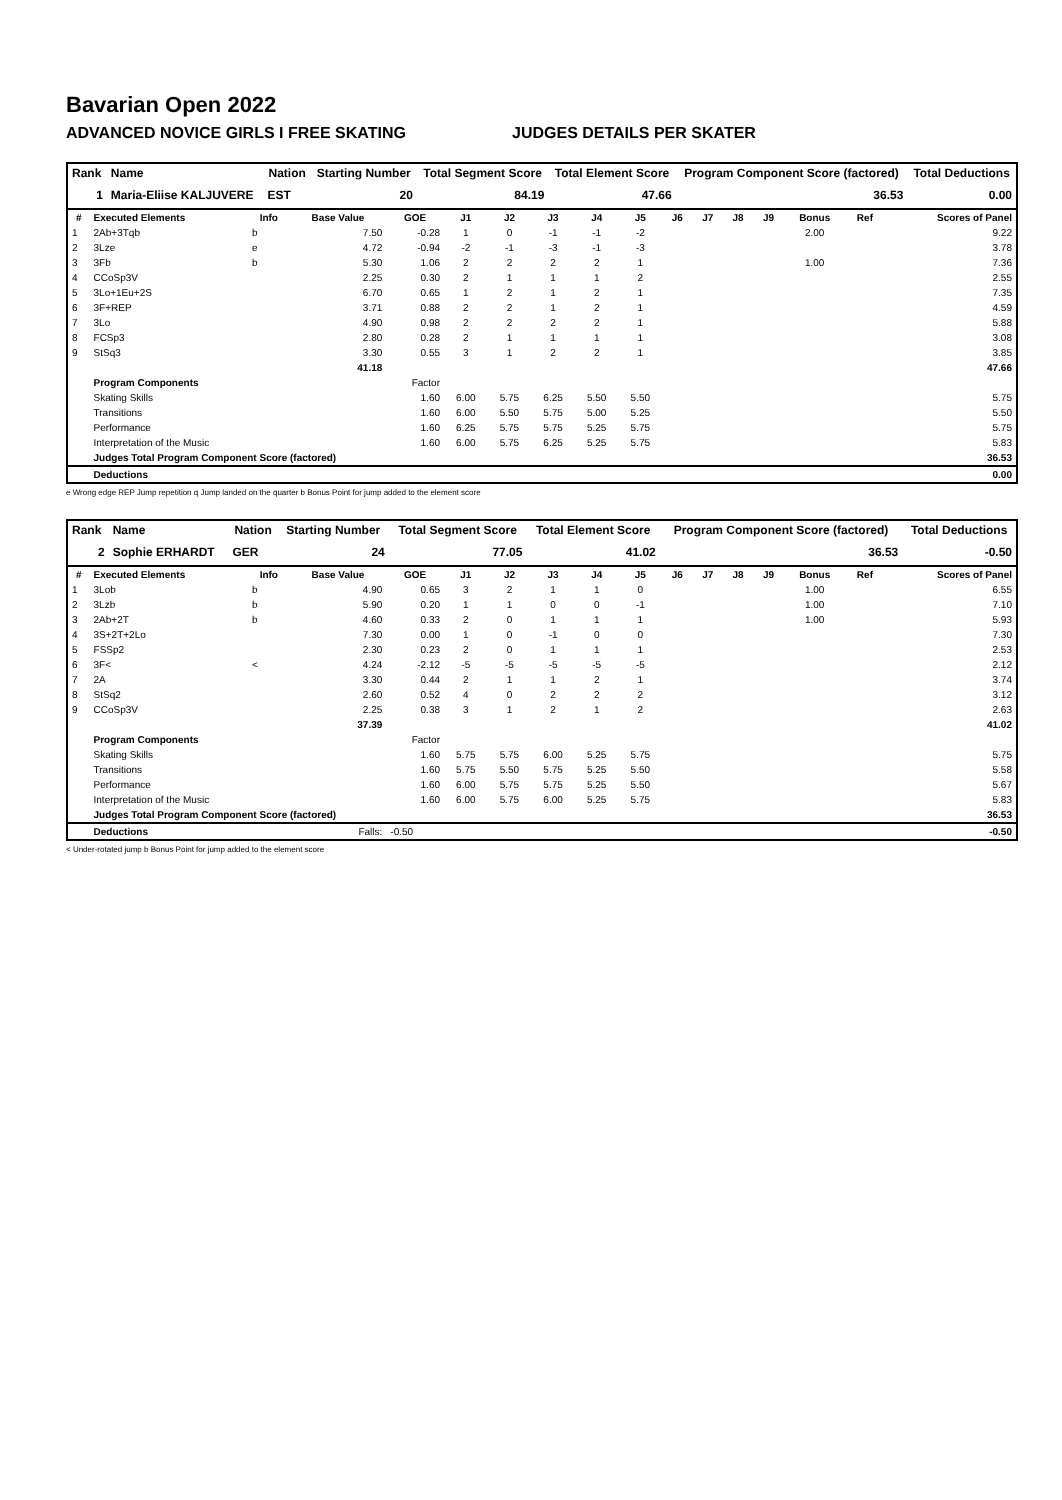Bavarian Open 2022
ADVANCED NOVICE GIRLS I FREE SKATING JUDGES DETAILS PER SKATER
| Rank | Name | Nation | Starting Number | Total Segment Score | Total Element Score | Program Component Score (factored) | Total Deductions |
| --- | --- | --- | --- | --- | --- | --- | --- |
| 1 | Maria-Eliise KALJUVERE | EST | 20 | 84.19 | 47.66 | 36.53 | 0.00 |
| # | Executed Elements | Info | Base Value | GOE | J1 | J2 | J3 | J4 | J5 | J6 | J7 | J8 | J9 | Bonus | Ref | Scores of Panel |
| --- | --- | --- | --- | --- | --- | --- | --- | --- | --- | --- | --- | --- | --- | --- | --- | --- |
| 1 | 2Ab+3Tqb | b | 7.50 | -0.28 | 1 | 0 | -1 | -1 | -2 | | | | | 2.00 | | 9.22 |
| 2 | 3Lze | e | 4.72 | -0.94 | -2 | -1 | -3 | -1 | -3 | | | | | | | 3.78 |
| 3 | 3Fb | b | 5.30 | 1.06 | 2 | 2 | 2 | 2 | 1 | | | | | 1.00 | | 7.36 |
| 4 | CCoSp3V | | 2.25 | 0.30 | 2 | 1 | 1 | 1 | 2 | | | | | | | 2.55 |
| 5 | 3Lo+1Eu+2S | | 6.70 | 0.65 | 1 | 2 | 1 | 2 | 1 | | | | | | | 7.35 |
| 6 | 3F+REP | | 3.71 | 0.88 | 2 | 2 | 1 | 2 | 1 | | | | | | | 4.59 |
| 7 | 3Lo | | 4.90 | 0.98 | 2 | 2 | 2 | 2 | 1 | | | | | | | 5.88 |
| 8 | FCSp3 | | 2.80 | 0.28 | 2 | 1 | 1 | 1 | 1 | | | | | | | 3.08 |
| 9 | StSq3 | | 3.30 | 0.55 | 3 | 1 | 2 | 2 | 1 | | | | | | | 3.85 |
| | | | 41.18 | | | | | | | | | | | | | 47.66 |
| | Program Components | | | Factor | | | | | | | | | | | | |
| | Skating Skills | | | 1.60 | 6.00 | 5.75 | 6.25 | 5.50 | 5.50 | | | | | | | 5.75 |
| | Transitions | | | 1.60 | 6.00 | 5.50 | 5.75 | 5.00 | 5.25 | | | | | | | 5.50 |
| | Performance | | | 1.60 | 6.25 | 5.75 | 5.75 | 5.25 | 5.75 | | | | | | | 5.75 |
| | Interpretation of the Music | | | 1.60 | 6.00 | 5.75 | 6.25 | 5.25 | 5.75 | | | | | | | 5.83 |
| | Judges Total Program Component Score (factored) | | | | | | | | | | | | | | | 36.53 |
| | Deductions | | | | | | | | | | | | | | | 0.00 |
e Wrong edge REP Jump repetition q Jump landed on the quarter b Bonus Point for jump added to the element score
| Rank | Name | Nation | Starting Number | Total Segment Score | Total Element Score | Program Component Score (factored) | Total Deductions |
| --- | --- | --- | --- | --- | --- | --- | --- |
| 2 | Sophie ERHARDT | GER | 24 | 77.05 | 41.02 | 36.53 | -0.50 |
| # | Executed Elements | Info | Base Value | GOE | J1 | J2 | J3 | J4 | J5 | J6 | J7 | J8 | J9 | Bonus | Ref | Scores of Panel |
| --- | --- | --- | --- | --- | --- | --- | --- | --- | --- | --- | --- | --- | --- | --- | --- | --- |
| 1 | 3Lob | b | 4.90 | 0.65 | 3 | 2 | 1 | 1 | 0 | | | | | 1.00 | | 6.55 |
| 2 | 3Lzb | b | 5.90 | 0.20 | 1 | 1 | 0 | 0 | -1 | | | | | 1.00 | | 7.10 |
| 3 | 2Ab+2T | b | 4.60 | 0.33 | 2 | 0 | 1 | 1 | 1 | | | | | 1.00 | | 5.93 |
| 4 | 3S+2T+2Lo | | 7.30 | 0.00 | 1 | 0 | -1 | 0 | 0 | | | | | | | 7.30 |
| 5 | FSSp2 | | 2.30 | 0.23 | 2 | 0 | 1 | 1 | 1 | | | | | | | 2.53 |
| 6 | 3F< | < | 4.24 | -2.12 | -5 | -5 | -5 | -5 | -5 | | | | | | | 2.12 |
| 7 | 2A | | 3.30 | 0.44 | 2 | 1 | 1 | 2 | 1 | | | | | | | 3.74 |
| 8 | StSq2 | | 2.60 | 0.52 | 4 | 0 | 2 | 2 | 2 | | | | | | | 3.12 |
| 9 | CCoSp3V | | 2.25 | 0.38 | 3 | 1 | 2 | 1 | 2 | | | | | | | 2.63 |
| | | | 37.39 | | | | | | | | | | | | | 41.02 |
| | Program Components | | | Factor | | | | | | | | | | | | |
| | Skating Skills | | | 1.60 | 5.75 | 5.75 | 6.00 | 5.25 | 5.75 | | | | | | | 5.75 |
| | Transitions | | | 1.60 | 5.75 | 5.50 | 5.75 | 5.25 | 5.50 | | | | | | | 5.58 |
| | Performance | | | 1.60 | 6.00 | 5.75 | 5.75 | 5.25 | 5.50 | | | | | | | 5.67 |
| | Interpretation of the Music | | | 1.60 | 6.00 | 5.75 | 6.00 | 5.25 | 5.75 | | | | | | | 5.83 |
| | Judges Total Program Component Score (factored) | | | | | | | | | | | | | | | 36.53 |
| | Deductions | | Falls: | -0.50 | | | | | | | | | | | | -0.50 |
< Under-rotated jump b Bonus Point for jump added to the element score